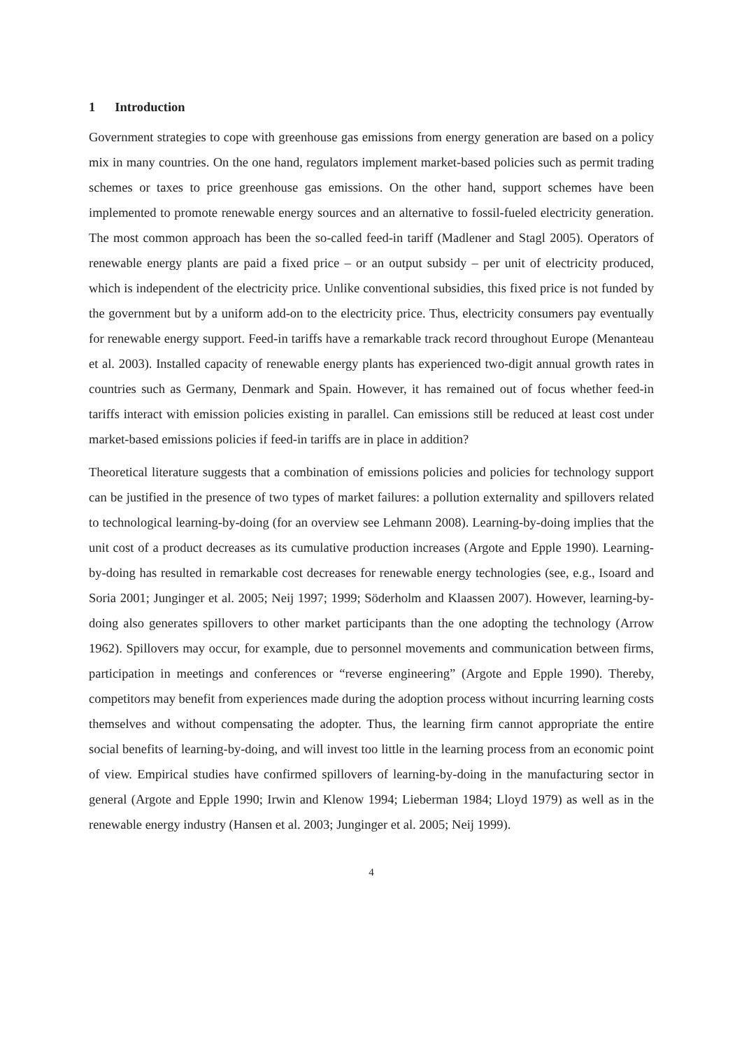1 Introduction
Government strategies to cope with greenhouse gas emissions from energy generation are based on a policy mix in many countries. On the one hand, regulators implement market-based policies such as permit trading schemes or taxes to price greenhouse gas emissions. On the other hand, support schemes have been implemented to promote renewable energy sources and an alternative to fossil-fueled electricity generation. The most common approach has been the so-called feed-in tariff (Madlener and Stagl 2005). Operators of renewable energy plants are paid a fixed price – or an output subsidy – per unit of electricity produced, which is independent of the electricity price. Unlike conventional subsidies, this fixed price is not funded by the government but by a uniform add-on to the electricity price. Thus, electricity consumers pay eventually for renewable energy support. Feed-in tariffs have a remarkable track record throughout Europe (Menanteau et al. 2003). Installed capacity of renewable energy plants has experienced two-digit annual growth rates in countries such as Germany, Denmark and Spain. However, it has remained out of focus whether feed-in tariffs interact with emission policies existing in parallel. Can emissions still be reduced at least cost under market-based emissions policies if feed-in tariffs are in place in addition?
Theoretical literature suggests that a combination of emissions policies and policies for technology support can be justified in the presence of two types of market failures: a pollution externality and spillovers related to technological learning-by-doing (for an overview see Lehmann 2008). Learning-by-doing implies that the unit cost of a product decreases as its cumulative production increases (Argote and Epple 1990). Learning-by-doing has resulted in remarkable cost decreases for renewable energy technologies (see, e.g., Isoard and Soria 2001; Junginger et al. 2005; Neij 1997; 1999; Söderholm and Klaassen 2007). However, learning-by-doing also generates spillovers to other market participants than the one adopting the technology (Arrow 1962). Spillovers may occur, for example, due to personnel movements and communication between firms, participation in meetings and conferences or “reverse engineering” (Argote and Epple 1990). Thereby, competitors may benefit from experiences made during the adoption process without incurring learning costs themselves and without compensating the adopter. Thus, the learning firm cannot appropriate the entire social benefits of learning-by-doing, and will invest too little in the learning process from an economic point of view. Empirical studies have confirmed spillovers of learning-by-doing in the manufacturing sector in general (Argote and Epple 1990; Irwin and Klenow 1994; Lieberman 1984; Lloyd 1979) as well as in the renewable energy industry (Hansen et al. 2003; Junginger et al. 2005; Neij 1999).
4